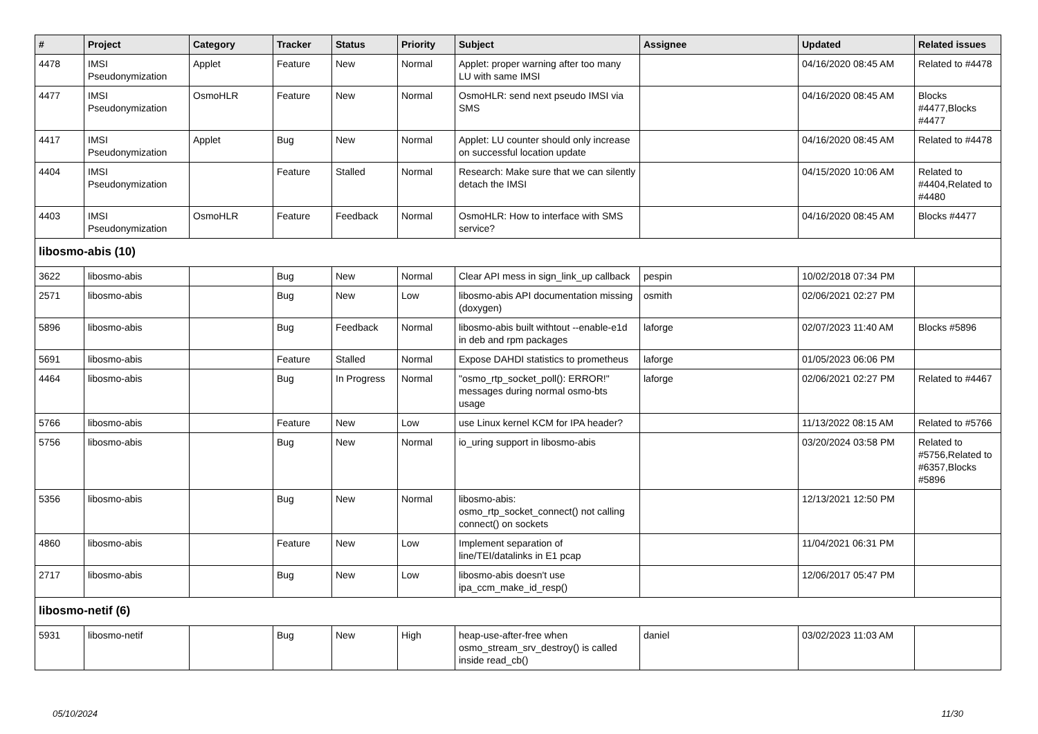| # | Project | Category | Tracker | Status | Priority | Subject | Assignee | Updated | Related issues |
| --- | --- | --- | --- | --- | --- | --- | --- | --- | --- |
| 4478 | IMSI Pseudonymization | Applet | Feature | New | Normal | Applet: proper warning after too many LU with same IMSI | | 04/16/2020 08:45 AM | Related to #4478 |
| 4477 | IMSI Pseudonymization | OsmoHLR | Feature | New | Normal | OsmoHLR: send next pseudo IMSI via SMS | | 04/16/2020 08:45 AM | Blocks #4477,Blocks #4477 |
| 4417 | IMSI Pseudonymization | Applet | Bug | New | Normal | Applet: LU counter should only increase on successful location update | | 04/16/2020 08:45 AM | Related to #4478 |
| 4404 | IMSI Pseudonymization | | Feature | Stalled | Normal | Research: Make sure that we can silently detach the IMSI | | 04/15/2020 10:06 AM | Related to #4404,Related to #4480 |
| 4403 | IMSI Pseudonymization | OsmoHLR | Feature | Feedback | Normal | OsmoHLR: How to interface with SMS service? | | 04/16/2020 08:45 AM | Blocks #4477 |
| libosmo-abis (10) | | | | | | | | | |
| 3622 | libosmo-abis | | Bug | New | Normal | Clear API mess in sign_link_up callback | pespin | 10/02/2018 07:34 PM | |
| 2571 | libosmo-abis | | Bug | New | Low | libosmo-abis API documentation missing (doxygen) | osmith | 02/06/2021 02:27 PM | |
| 5896 | libosmo-abis | | Bug | Feedback | Normal | libosmo-abis built withtout --enable-e1d in deb and rpm packages | laforge | 02/07/2023 11:40 AM | Blocks #5896 |
| 5691 | libosmo-abis | | Feature | Stalled | Normal | Expose DAHDI statistics to prometheus | laforge | 01/05/2023 06:06 PM | |
| 4464 | libosmo-abis | | Bug | In Progress | Normal | "osmo_rtp_socket_poll(): ERROR!" messages during normal osmo-bts usage | laforge | 02/06/2021 02:27 PM | Related to #4467 |
| 5766 | libosmo-abis | | Feature | New | Low | use Linux kernel KCM for IPA header? | | 11/13/2022 08:15 AM | Related to #5766 |
| 5756 | libosmo-abis | | Bug | New | Normal | io_uring support in libosmo-abis | | 03/20/2024 03:58 PM | Related to #5756,Related to #6357,Blocks #5896 |
| 5356 | libosmo-abis | | Bug | New | Normal | libosmo-abis: osmo_rtp_socket_connect() not calling connect() on sockets | | 12/13/2021 12:50 PM | |
| 4860 | libosmo-abis | | Feature | New | Low | Implement separation of line/TEI/datalinks in E1 pcap | | 11/04/2021 06:31 PM | |
| 2717 | libosmo-abis | | Bug | New | Low | libosmo-abis doesn't use ipa_ccm_make_id_resp() | | 12/06/2017 05:47 PM | |
| libosmo-netif (6) | | | | | | | | | |
| 5931 | libosmo-netif | | Bug | New | High | heap-use-after-free when osmo_stream_srv_destroy() is called inside read_cb() | daniel | 03/02/2023 11:03 AM | |
05/10/2024 11/30